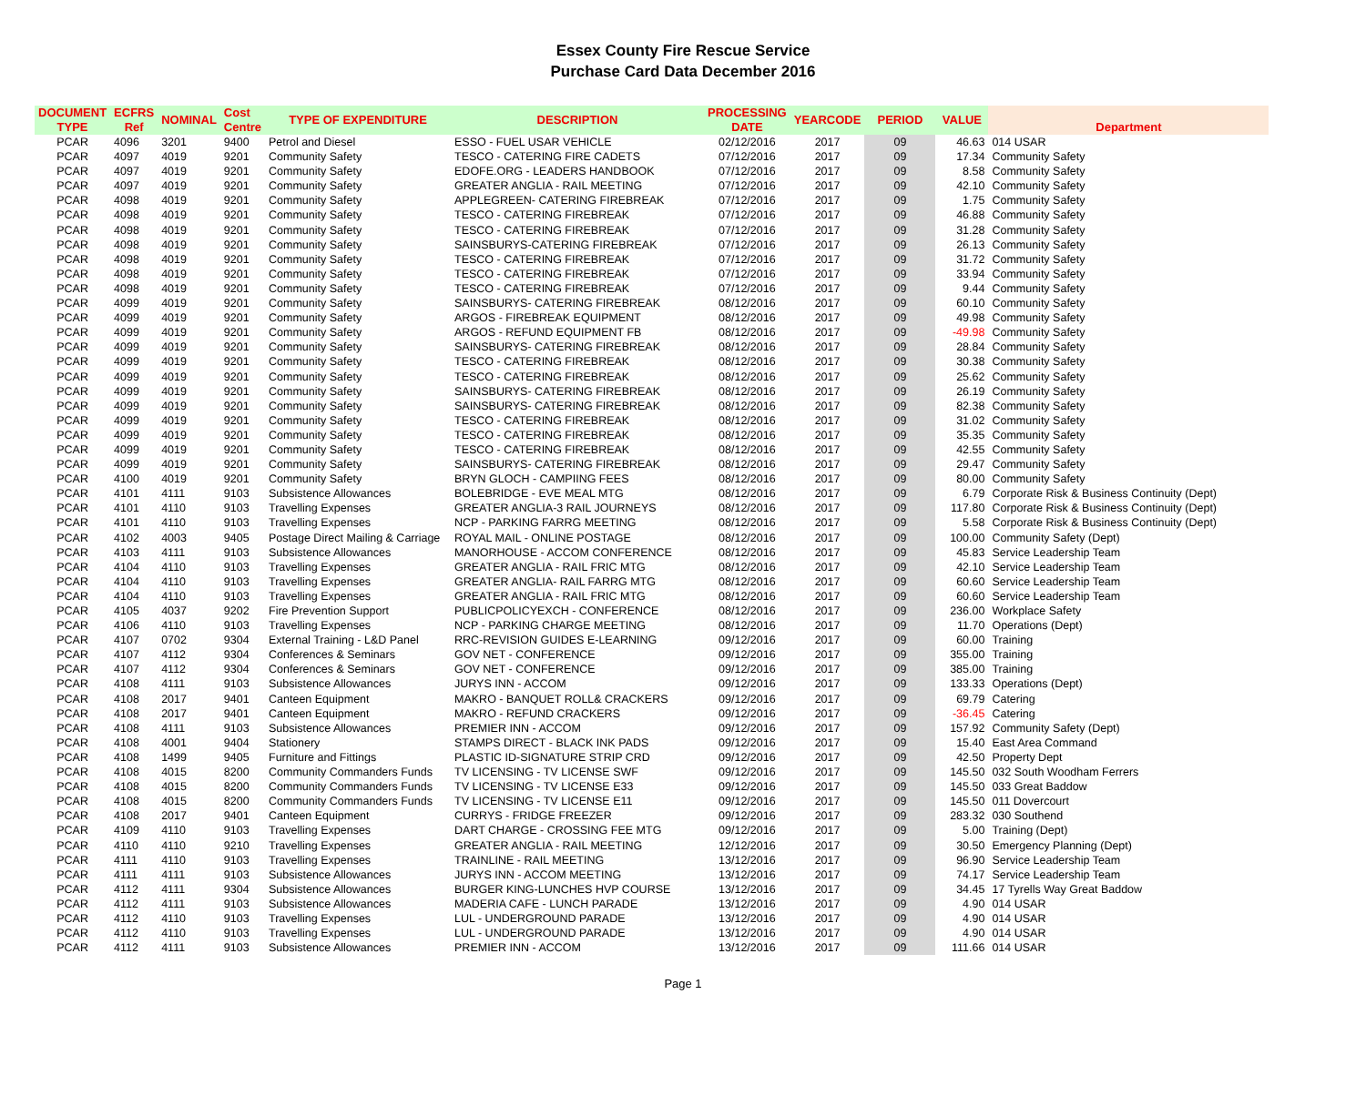Essex County Fire Rescue Service
Purchase Card Data December 2016
| DOCUMENT TYPE | ECFRS Ref | NOMINAL | Cost Centre | TYPE OF EXPENDITURE | DESCRIPTION | PROCESSING DATE | YEARCODE | PERIOD | VALUE | Department |
| --- | --- | --- | --- | --- | --- | --- | --- | --- | --- | --- |
| PCAR | 4096 | 3201 | 9400 | Petrol and Diesel | ESSO - FUEL USAR VEHICLE | 02/12/2016 | 2017 | 09 | 46.63 | 014 USAR |
| PCAR | 4097 | 4019 | 9201 | Community Safety | TESCO - CATERING FIRE CADETS | 07/12/2016 | 2017 | 09 | 17.34 | Community Safety |
| PCAR | 4097 | 4019 | 9201 | Community Safety | EDOFE.ORG - LEADERS HANDBOOK | 07/12/2016 | 2017 | 09 | 8.58 | Community Safety |
| PCAR | 4097 | 4019 | 9201 | Community Safety | GREATER ANGLIA - RAIL MEETING | 07/12/2016 | 2017 | 09 | 42.10 | Community Safety |
| PCAR | 4098 | 4019 | 9201 | Community Safety | APPLEGREEN- CATERING FIREBREAK | 07/12/2016 | 2017 | 09 | 1.75 | Community Safety |
| PCAR | 4098 | 4019 | 9201 | Community Safety | TESCO - CATERING FIREBREAK | 07/12/2016 | 2017 | 09 | 46.88 | Community Safety |
| PCAR | 4098 | 4019 | 9201 | Community Safety | TESCO - CATERING FIREBREAK | 07/12/2016 | 2017 | 09 | 31.28 | Community Safety |
| PCAR | 4098 | 4019 | 9201 | Community Safety | SAINSBURYS-CATERING FIREBREAK | 07/12/2016 | 2017 | 09 | 26.13 | Community Safety |
| PCAR | 4098 | 4019 | 9201 | Community Safety | TESCO - CATERING FIREBREAK | 07/12/2016 | 2017 | 09 | 31.72 | Community Safety |
| PCAR | 4098 | 4019 | 9201 | Community Safety | TESCO - CATERING FIREBREAK | 07/12/2016 | 2017 | 09 | 33.94 | Community Safety |
| PCAR | 4098 | 4019 | 9201 | Community Safety | TESCO - CATERING FIREBREAK | 07/12/2016 | 2017 | 09 | 9.44 | Community Safety |
| PCAR | 4099 | 4019 | 9201 | Community Safety | SAINSBURYS- CATERING FIREBREAK | 08/12/2016 | 2017 | 09 | 60.10 | Community Safety |
| PCAR | 4099 | 4019 | 9201 | Community Safety | ARGOS - FIREBREAK EQUIPMENT | 08/12/2016 | 2017 | 09 | 49.98 | Community Safety |
| PCAR | 4099 | 4019 | 9201 | Community Safety | ARGOS - REFUND EQUIPMENT FB | 08/12/2016 | 2017 | 09 | -49.98 | Community Safety |
| PCAR | 4099 | 4019 | 9201 | Community Safety | SAINSBURYS- CATERING FIREBREAK | 08/12/2016 | 2017 | 09 | 28.84 | Community Safety |
| PCAR | 4099 | 4019 | 9201 | Community Safety | TESCO - CATERING FIREBREAK | 08/12/2016 | 2017 | 09 | 30.38 | Community Safety |
| PCAR | 4099 | 4019 | 9201 | Community Safety | TESCO - CATERING FIREBREAK | 08/12/2016 | 2017 | 09 | 25.62 | Community Safety |
| PCAR | 4099 | 4019 | 9201 | Community Safety | SAINSBURYS- CATERING FIREBREAK | 08/12/2016 | 2017 | 09 | 26.19 | Community Safety |
| PCAR | 4099 | 4019 | 9201 | Community Safety | SAINSBURYS- CATERING FIREBREAK | 08/12/2016 | 2017 | 09 | 82.38 | Community Safety |
| PCAR | 4099 | 4019 | 9201 | Community Safety | TESCO - CATERING FIREBREAK | 08/12/2016 | 2017 | 09 | 31.02 | Community Safety |
| PCAR | 4099 | 4019 | 9201 | Community Safety | TESCO - CATERING FIREBREAK | 08/12/2016 | 2017 | 09 | 35.35 | Community Safety |
| PCAR | 4099 | 4019 | 9201 | Community Safety | TESCO - CATERING FIREBREAK | 08/12/2016 | 2017 | 09 | 42.55 | Community Safety |
| PCAR | 4099 | 4019 | 9201 | Community Safety | SAINSBURYS- CATERING FIREBREAK | 08/12/2016 | 2017 | 09 | 29.47 | Community Safety |
| PCAR | 4100 | 4019 | 9201 | Community Safety | BRYN GLOCH - CAMPIING FEES | 08/12/2016 | 2017 | 09 | 80.00 | Community Safety |
| PCAR | 4101 | 4111 | 9103 | Subsistence Allowances | BOLEBRIDGE - EVE MEAL MTG | 08/12/2016 | 2017 | 09 | 6.79 | Corporate Risk & Business Continuity (Dept) |
| PCAR | 4101 | 4110 | 9103 | Travelling Expenses | GREATER ANGLIA-3 RAIL JOURNEYS | 08/12/2016 | 2017 | 09 | 117.80 | Corporate Risk & Business Continuity (Dept) |
| PCAR | 4101 | 4110 | 9103 | Travelling Expenses | NCP - PARKING FARRG MEETING | 08/12/2016 | 2017 | 09 | 5.58 | Corporate Risk & Business Continuity (Dept) |
| PCAR | 4102 | 4003 | 9405 | Postage Direct Mailing & Carriage | ROYAL MAIL - ONLINE POSTAGE | 08/12/2016 | 2017 | 09 | 100.00 | Community Safety (Dept) |
| PCAR | 4103 | 4111 | 9103 | Subsistence Allowances | MANORHOUSE - ACCOM CONFERENCE | 08/12/2016 | 2017 | 09 | 45.83 | Service Leadership Team |
| PCAR | 4104 | 4110 | 9103 | Travelling Expenses | GREATER ANGLIA - RAIL FRIC MTG | 08/12/2016 | 2017 | 09 | 42.10 | Service Leadership Team |
| PCAR | 4104 | 4110 | 9103 | Travelling Expenses | GREATER ANGLIA- RAIL FARRG MTG | 08/12/2016 | 2017 | 09 | 60.60 | Service Leadership Team |
| PCAR | 4104 | 4110 | 9103 | Travelling Expenses | GREATER ANGLIA - RAIL FRIC MTG | 08/12/2016 | 2017 | 09 | 60.60 | Service Leadership Team |
| PCAR | 4105 | 4037 | 9202 | Fire Prevention Support | PUBLICPOLICYEXCH - CONFERENCE | 08/12/2016 | 2017 | 09 | 236.00 | Workplace Safety |
| PCAR | 4106 | 4110 | 9103 | Travelling Expenses | NCP - PARKING CHARGE MEETING | 08/12/2016 | 2017 | 09 | 11.70 | Operations (Dept) |
| PCAR | 4107 | 0702 | 9304 | External Training - L&D Panel | RRC-REVISION GUIDES E-LEARNING | 09/12/2016 | 2017 | 09 | 60.00 | Training |
| PCAR | 4107 | 4112 | 9304 | Conferences & Seminars | GOV NET - CONFERENCE | 09/12/2016 | 2017 | 09 | 355.00 | Training |
| PCAR | 4107 | 4112 | 9304 | Conferences & Seminars | GOV NET - CONFERENCE | 09/12/2016 | 2017 | 09 | 385.00 | Training |
| PCAR | 4108 | 4111 | 9103 | Subsistence Allowances | JURYS INN - ACCOM | 09/12/2016 | 2017 | 09 | 133.33 | Operations (Dept) |
| PCAR | 4108 | 2017 | 9401 | Canteen Equipment | MAKRO - BANQUET ROLL& CRACKERS | 09/12/2016 | 2017 | 09 | 69.79 | Catering |
| PCAR | 4108 | 2017 | 9401 | Canteen Equipment | MAKRO - REFUND CRACKERS | 09/12/2016 | 2017 | 09 | -36.45 | Catering |
| PCAR | 4108 | 4111 | 9103 | Subsistence Allowances | PREMIER INN - ACCOM | 09/12/2016 | 2017 | 09 | 157.92 | Community Safety (Dept) |
| PCAR | 4108 | 4001 | 9404 | Stationery | STAMPS DIRECT - BLACK INK PADS | 09/12/2016 | 2017 | 09 | 15.40 | East Area Command |
| PCAR | 4108 | 1499 | 9405 | Furniture and Fittings | PLASTIC ID-SIGNATURE STRIP CRD | 09/12/2016 | 2017 | 09 | 42.50 | Property Dept |
| PCAR | 4108 | 4015 | 8200 | Community Commanders Funds | TV LICENSING - TV LICENSE SWF | 09/12/2016 | 2017 | 09 | 145.50 | 032 South Woodham Ferrers |
| PCAR | 4108 | 4015 | 8200 | Community Commanders Funds | TV LICENSING - TV LICENSE E33 | 09/12/2016 | 2017 | 09 | 145.50 | 033 Great Baddow |
| PCAR | 4108 | 4015 | 8200 | Community Commanders Funds | TV LICENSING - TV LICENSE E11 | 09/12/2016 | 2017 | 09 | 145.50 | 011 Dovercourt |
| PCAR | 4108 | 2017 | 9401 | Canteen Equipment | CURRYS - FRIDGE FREEZER | 09/12/2016 | 2017 | 09 | 283.32 | 030 Southend |
| PCAR | 4109 | 4110 | 9103 | Travelling Expenses | DART CHARGE - CROSSING FEE MTG | 09/12/2016 | 2017 | 09 | 5.00 | Training (Dept) |
| PCAR | 4110 | 4110 | 9210 | Travelling Expenses | GREATER ANGLIA - RAIL MEETING | 12/12/2016 | 2017 | 09 | 30.50 | Emergency Planning (Dept) |
| PCAR | 4111 | 4110 | 9103 | Travelling Expenses | TRAINLINE - RAIL MEETING | 13/12/2016 | 2017 | 09 | 96.90 | Service Leadership Team |
| PCAR | 4111 | 4111 | 9103 | Subsistence Allowances | JURYS INN - ACCOM MEETING | 13/12/2016 | 2017 | 09 | 74.17 | Service Leadership Team |
| PCAR | 4112 | 4111 | 9304 | Subsistence Allowances | BURGER KING-LUNCHES HVP COURSE | 13/12/2016 | 2017 | 09 | 34.45 | 17 Tyrells Way Great Baddow |
| PCAR | 4112 | 4111 | 9103 | Subsistence Allowances | MADERIA CAFE - LUNCH PARADE | 13/12/2016 | 2017 | 09 | 4.90 | 014 USAR |
| PCAR | 4112 | 4110 | 9103 | Travelling Expenses | LUL - UNDERGROUND PARADE | 13/12/2016 | 2017 | 09 | 4.90 | 014 USAR |
| PCAR | 4112 | 4110 | 9103 | Travelling Expenses | LUL - UNDERGROUND PARADE | 13/12/2016 | 2017 | 09 | 4.90 | 014 USAR |
| PCAR | 4112 | 4111 | 9103 | Subsistence Allowances | PREMIER INN - ACCOM | 13/12/2016 | 2017 | 09 | 111.66 | 014 USAR |
Page 1